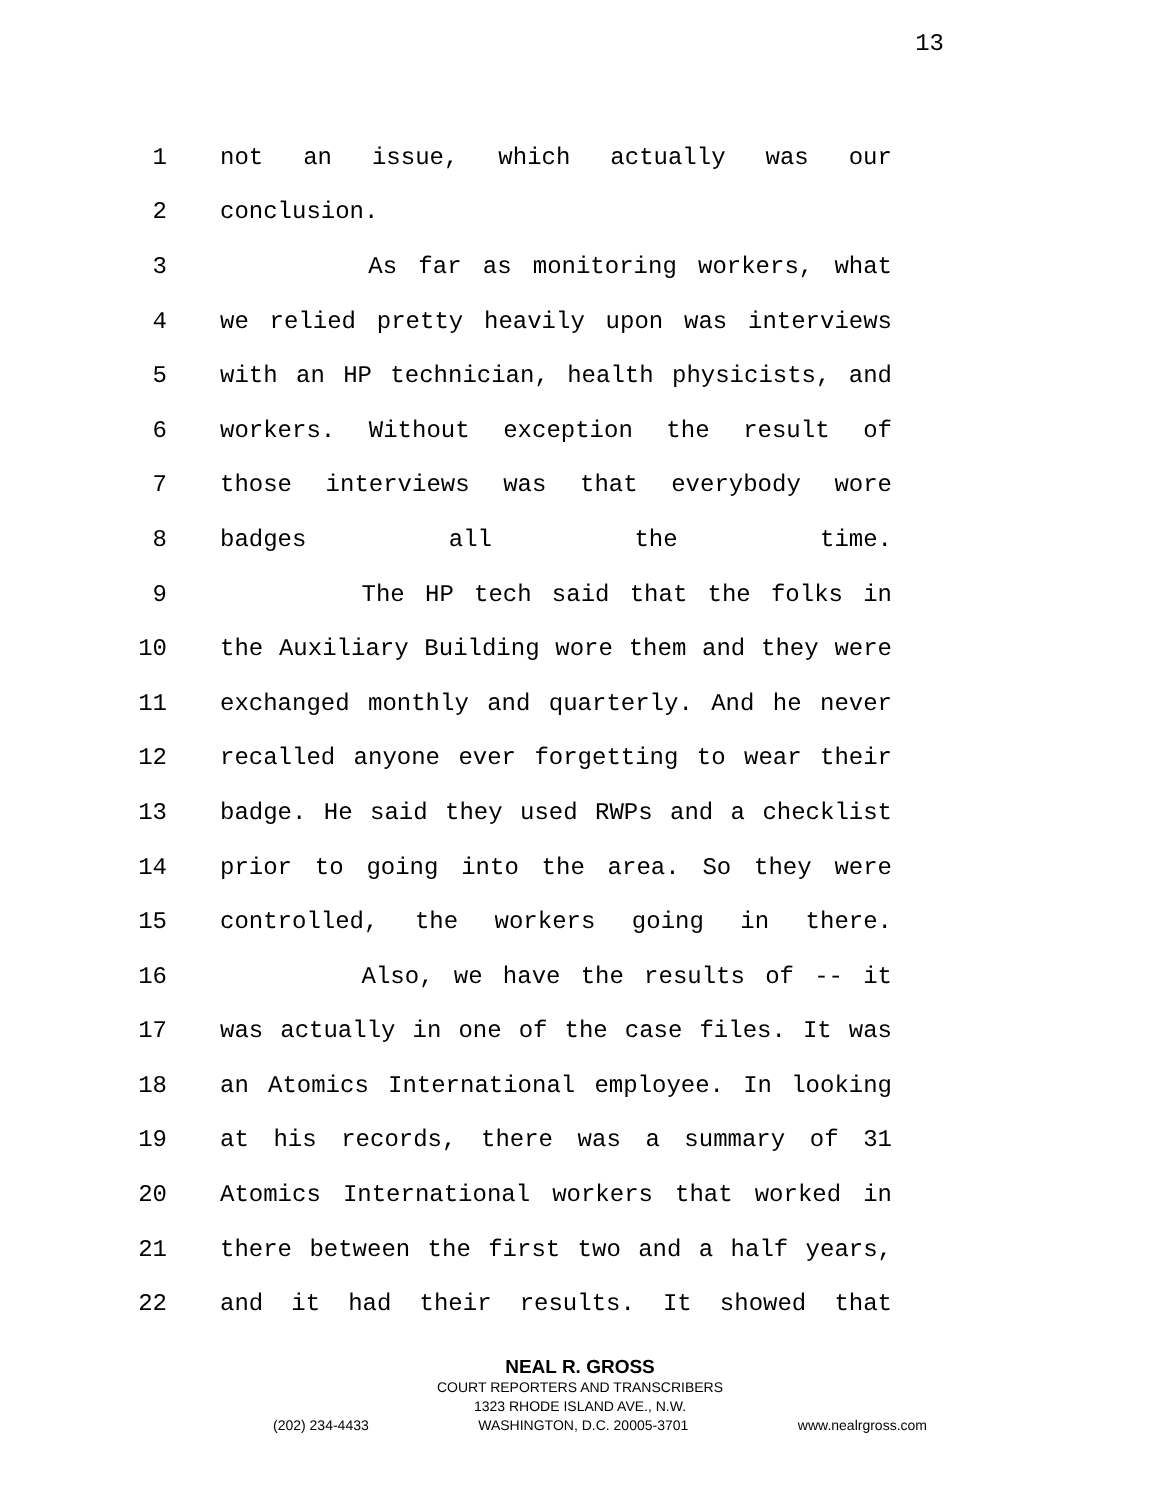13
1 not an issue, which actually was our
2 conclusion.
3 As far as monitoring workers, what
4 we relied pretty heavily upon was interviews
5 with an HP technician, health physicists, and
6 workers. Without exception the result of
7 those interviews was that everybody wore
8 badges all the time.
9 The HP tech said that the folks in
10 the Auxiliary Building wore them and they were
11 exchanged monthly and quarterly. And he never
12 recalled anyone ever forgetting to wear their
13 badge. He said they used RWPs and a checklist
14 prior to going into the area. So they were
15 controlled, the workers going in there.
16 Also, we have the results of -- it
17 was actually in one of the case files. It was
18 an Atomics International employee. In looking
19 at his records, there was a summary of 31
20 Atomics International workers that worked in
21 there between the first two and a half years,
22 and it had their results. It showed that
NEAL R. GROSS
COURT REPORTERS AND TRANSCRIBERS
1323 RHODE ISLAND AVE., N.W.
(202) 234-4433 WASHINGTON, D.C. 20005-3701 www.nealrgross.com